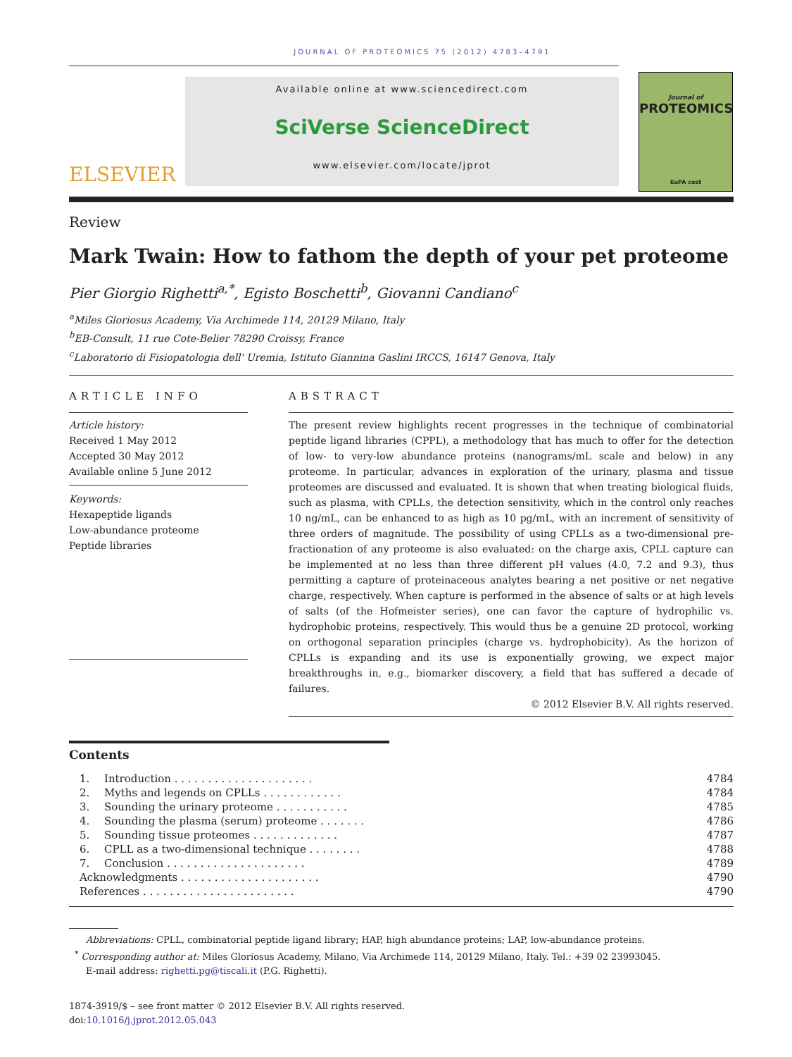JOURNAL OF PROTEOMICS 75 (2012) 4783–4791
ELSEVIER
Available online at www.sciencedirect.com
SciVerse ScienceDirect
www.elsevier.com/locate/jprot
Journal of
PROTEOMICS
EuPA cost
Review
Mark Twain: How to fathom the depth of your pet proteome
Pier Giorgio Righetti<sup>a,*</sup>, Egisto Boschetti<sup>b</sup>, Giovanni Candiano<sup>c</sup>
<sup>a</sup> Miles Gloriosus Academy, Via Archimede 114, 20129 Milano, Italy
<sup>b</sup> EB-Consult, 11 rue Cote-Belier 78290 Croissy, France
<sup>c</sup> Laboratorio di Fisiopatologia dell' Uremia, Istituto Giannina Gaslini IRCCS, 16147 Genova, Italy
ARTICLE INFO
Article history:
Received 1 May 2012
Accepted 30 May 2012
Available online 5 June 2012
Keywords:
Hexapeptide ligands
Low-abundance proteome
Peptide libraries
ABSTRACT
The present review highlights recent progresses in the technique of combinatorial peptide ligand libraries (CPPL), a methodology that has much to offer for the detection of low- to very-low abundance proteins (nanograms/mL scale and below) in any proteome. In particular, advances in exploration of the urinary, plasma and tissue proteomes are discussed and evaluated. It is shown that when treating biological fluids, such as plasma, with CPLLs, the detection sensitivity, which in the control only reaches 10 ng/mL, can be enhanced to as high as 10 pg/mL, with an increment of sensitivity of three orders of magnitude. The possibility of using CPLLs as a two-dimensional pre-fractionation of any proteome is also evaluated: on the charge axis, CPLL capture can be implemented at no less than three different pH values (4.0, 7.2 and 9.3), thus permitting a capture of proteinaceous analytes bearing a net positive or net negative charge, respectively. When capture is performed in the absence of salts or at high levels of salts (of the Hofmeister series), one can favor the capture of hydrophilic vs. hydrophobic proteins, respectively. This would thus be a genuine 2D protocol, working on orthogonal separation principles (charge vs. hydrophobicity). As the horizon of CPLLs is expanding and its use is exponentially growing, we expect major breakthroughs in, e.g., biomarker discovery, a field that has suffered a decade of failures.
© 2012 Elsevier B.V. All rights reserved.
Contents
| 1. | Introduction . . . . . . . . . . . . . . . . . . . . . | 4784 |
| 2. | Myths and legends on CPLLs . . . . . . . . . . . . | 4784 |
| 3. | Sounding the urinary proteome . . . . . . . . . . . | 4785 |
| 4. | Sounding the plasma (serum) proteome . . . . . . . | 4786 |
| 5. | Sounding tissue proteomes . . . . . . . . . . . . . | 4787 |
| 6. | CPLL as a two-dimensional technique . . . . . . . . | 4788 |
| 7. | Conclusion . . . . . . . . . . . . . . . . . . . . . | 4789 |
| Acknowledgments . . . . . . . . . . . . . . . . . . . . . | | 4790 |
| References . . . . . . . . . . . . . . . . . . . . . . . | | 4790 |
Abbreviations: CPLL, combinatorial peptide ligand library; HAP, high abundance proteins; LAP, low-abundance proteins.
<sup>*</sup> Corresponding author at: Miles Gloriosus Academy, Milano, Via Archimede 114, 20129 Milano, Italy. Tel.: +39 02 23993045.
E-mail address: righetti.pg@tiscali.it (P.G. Righetti).
1874-3919/$ – see front matter © 2012 Elsevier B.V. All rights reserved.
doi:10.1016/j.jprot.2012.05.043